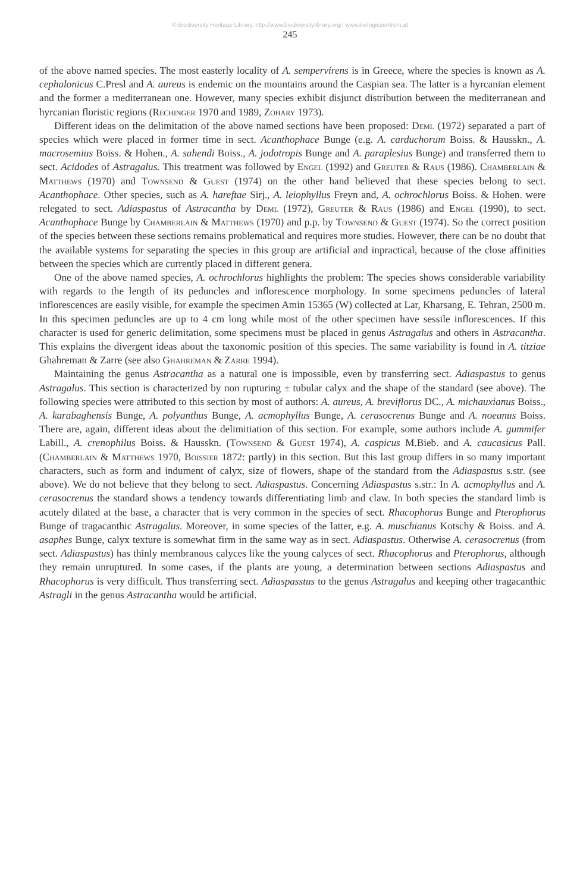© Biodiversity Heritage Library, http://www.biodiversitylibrary.org/; www.biologiezentrum.at
245
of the above named species. The most easterly locality of A. sempervirens is in Greece, where the species is known as A. cephalonicus C.Presl and A. aureus is endemic on the mountains around the Caspian sea. The latter is a hyrcanian element and the former a mediterranean one. However, many species exhibit disjunct distribution between the mediterranean and hyrcanian floristic regions (Rechinger 1970 and 1989, Zohary 1973).
Different ideas on the delimitation of the above named sections have been proposed: Deml (1972) separated a part of species which were placed in former time in sect. Acanthophace Bunge (e.g. A. carduchorum Boiss. & Hausskn., A. macrosemius Boiss. & Hohen., A. sahendi Boiss., A. jodotropis Bunge and A. paraplesius Bunge) and transferred them to sect. Acidodes of Astragalus. This treatment was followed by Engel (1992) and Greuter & Raus (1986). Chamberlain & Matthews (1970) and Townsend & Guest (1974) on the other hand believed that these species belong to sect. Acanthophace. Other species, such as A. hareftae Sirj., A. leiophyllus Freyn and, A. ochrochlorus Boiss. & Hohen. were relegated to sect. Adiaspastus of Astracantha by Deml (1972), Greuter & Raus (1986) and Engel (1990), to sect. Acanthophace Bunge by Chamberlain & Matthews (1970) and p.p. by Townsend & Guest (1974). So the correct position of the species between these sections remains problematical and requires more studies. However, there can be no doubt that the available systems for separating the species in this group are artificial and inpractical, because of the close affinities between the species which are currently placed in different genera.
One of the above named species, A. ochrochlorus highlights the problem: The species shows considerable variability with regards to the length of its peduncles and inflorescence morphology. In some specimens peduncles of lateral inflorescences are easily visible, for example the specimen Amin 15365 (W) collected at Lar, Kharsang, E. Tehran, 2500 m. In this specimen peduncles are up to 4 cm long while most of the other specimen have sessile inflorescences. If this character is used for generic delimitation, some specimens must be placed in genus Astragalus and others in Astracantha. This explains the divergent ideas about the taxonomic position of this species. The same variability is found in A. titziae Ghahreman & Zarre (see also Ghahreman & Zarre 1994).
Maintaining the genus Astracantha as a natural one is impossible, even by transferring sect. Adiaspastus to genus Astragalus. This section is characterized by non rupturing ± tubular calyx and the shape of the standard (see above). The following species were attributed to this section by most of authors: A. aureus, A. breviflorus DC., A. michauxianus Boiss., A. karabaghensis Bunge, A. polyanthus Bunge, A. acmophyllus Bunge, A. cerasocrenus Bunge and A. noeanus Boiss. There are, again, different ideas about the delimitiation of this section. For example, some authors include A. gummifer Labill., A. crenophilus Boiss. & Hausskn. (Townsend & Guest 1974), A. caspicus M.Bieb. and A. caucasicus Pall. (Chamberlain & Matthews 1970, Boissier 1872: partly) in this section. But this last group differs in so many important characters, such as form and indument of calyx, size of flowers, shape of the standard from the Adiaspastus s.str. (see above). We do not believe that they belong to sect. Adiaspastus. Concerning Adiaspastus s.str.: In A. acmophyllus and A. cerasocrenus the standard shows a tendency towards differentiating limb and claw. In both species the standard limb is acutely dilated at the base, a character that is very common in the species of sect. Rhacophorus Bunge and Pterophorus Bunge of tragacanthic Astragalus. Moreover, in some species of the latter, e.g. A. muschianus Kotschy & Boiss. and A. asaphes Bunge, calyx texture is somewhat firm in the same way as in sect. Adiaspastus. Otherwise A. cerasocrenus (from sect. Adiaspastus) has thinly membranous calyces like the young calyces of sect. Rhacophorus and Pterophorus, although they remain unruptured. In some cases, if the plants are young, a determination between sections Adiaspastus and Rhacophorus is very difficult. Thus transferring sect. Adiaspasstus to the genus Astragalus and keeping other tragacanthic Astragli in the genus Astracantha would be artificial.